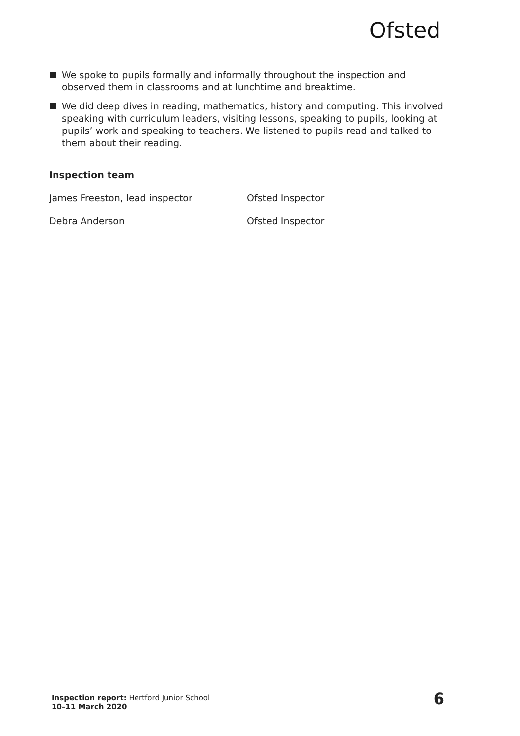Ofsted
We spoke to pupils formally and informally throughout the inspection and observed them in classrooms and at lunchtime and breaktime.
We did deep dives in reading, mathematics, history and computing. This involved speaking with curriculum leaders, visiting lessons, speaking to pupils, looking at pupils’ work and speaking to teachers. We listened to pupils read and talked to them about their reading.
Inspection team
| James Freeston, lead inspector | Ofsted Inspector |
| Debra Anderson | Ofsted Inspector |
Inspection report: Hertford Junior School
10–11 March 2020
6